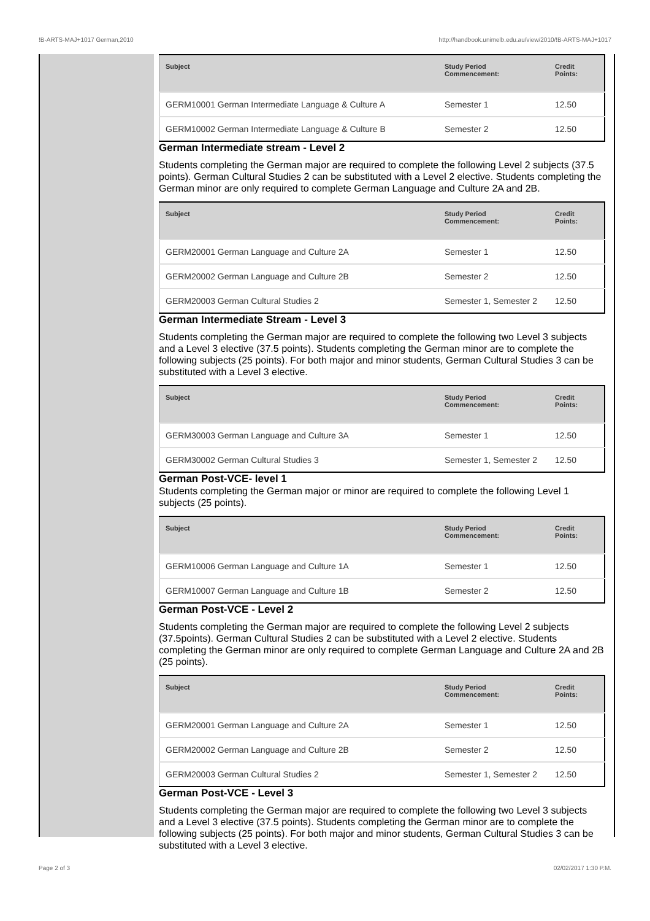!B-ARTS-MAJ+1017 German,2010 http://handbook.unimelb.edu.au/view/2010/!B-ARTS-MAJ+1017
| Subject | Study Period Commencement: | Credit Points: |
| --- | --- | --- |
| GERM10001 German Intermediate Language & Culture A | Semester 1 | 12.50 |
| GERM10002 German Intermediate Language & Culture B | Semester 2 | 12.50 |
German Intermediate stream - Level 2
Students completing the German major are required to complete the following Level 2 subjects (37.5 points). German Cultural Studies 2 can be substituted with a Level 2 elective. Students completing the German minor are only required to complete German Language and Culture 2A and 2B.
| Subject | Study Period Commencement: | Credit Points: |
| --- | --- | --- |
| GERM20001 German Language and Culture 2A | Semester 1 | 12.50 |
| GERM20002 German Language and Culture 2B | Semester 2 | 12.50 |
| GERM20003 German Cultural Studies 2 | Semester 1, Semester 2 | 12.50 |
German Intermediate Stream - Level 3
Students completing the German major are required to complete the following two Level 3 subjects and a Level 3 elective (37.5 points). Students completing the German minor are to complete the following subjects (25 points). For both major and minor students, German Cultural Studies 3 can be substituted with a Level 3 elective.
| Subject | Study Period Commencement: | Credit Points: |
| --- | --- | --- |
| GERM30003 German Language and Culture 3A | Semester 1 | 12.50 |
| GERM30002 German Cultural Studies 3 | Semester 1, Semester 2 | 12.50 |
German Post-VCE- level 1
Students completing the German major or minor are required to complete the following Level 1 subjects (25 points).
| Subject | Study Period Commencement: | Credit Points: |
| --- | --- | --- |
| GERM10006 German Language and Culture 1A | Semester 1 | 12.50 |
| GERM10007 German Language and Culture 1B | Semester 2 | 12.50 |
German Post-VCE - Level 2
Students completing the German major are required to complete the following Level 2 subjects (37.5points). German Cultural Studies 2 can be substituted with a Level 2 elective. Students completing the German minor are only required to complete German Language and Culture 2A and 2B (25 points).
| Subject | Study Period Commencement: | Credit Points: |
| --- | --- | --- |
| GERM20001 German Language and Culture 2A | Semester 1 | 12.50 |
| GERM20002 German Language and Culture 2B | Semester 2 | 12.50 |
| GERM20003 German Cultural Studies 2 | Semester 1, Semester 2 | 12.50 |
German Post-VCE - Level 3
Students completing the German major are required to complete the following two Level 3 subjects and a Level 3 elective (37.5 points). Students completing the German minor are to complete the following subjects (25 points). For both major and minor students, German Cultural Studies 3 can be substituted with a Level 3 elective.
Page 2 of 3 02/02/2017 1:30 P.M.